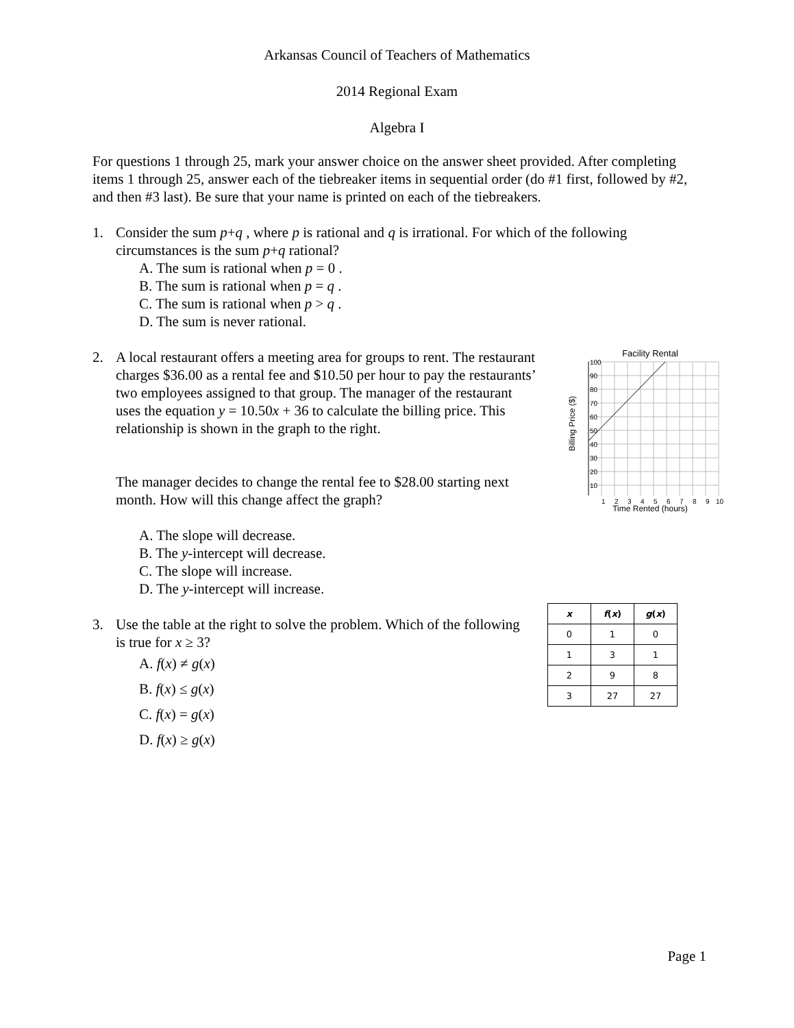Arkansas Council of Teachers of Mathematics
2014 Regional Exam
Algebra I
For questions 1 through 25, mark your answer choice on the answer sheet provided. After completing items 1 through 25, answer each of the tiebreaker items in sequential order (do #1 first, followed by #2, and then #3 last). Be sure that your name is printed on each of the tiebreakers.
1. Consider the sum p+q , where p is rational and q is irrational. For which of the following circumstances is the sum p+q rational?
A. The sum is rational when p = 0 .
B. The sum is rational when p = q .
C. The sum is rational when p > q .
D. The sum is never rational.
2. A local restaurant offers a meeting area for groups to rent. The restaurant charges $36.00 as a rental fee and $10.50 per hour to pay the restaurants’ two employees assigned to that group. The manager of the restaurant uses the equation y = 10.50x + 36 to calculate the billing price. This relationship is shown in the graph to the right.
The manager decides to change the rental fee to $28.00 starting next month. How will this change affect the graph?
A. The slope will decrease.
B. The y-intercept will decrease.
C. The slope will increase.
D. The y-intercept will increase.
Facility Rental
100
90
80
70
60
50
40
30
20
10
1
2
3
4
5
6
7
8
9
10
Time Rented (hours)
Billing Price ($)
3. Use the table at the right to solve the problem. Which of the following is true for x ≥ 3?
A. f(x) ≠ g(x)
B. f(x) ≤ g(x)
C. f(x) = g(x)
D. f(x) ≥ g(x)
| x | f ( x ) | g ( x ) |
| --- | --- | --- |
| 0 | 1 | 0 |
| 1 | 3 | 1 |
| 2 | 9 | 8 |
| 3 | 27 | 27 |
Page 1